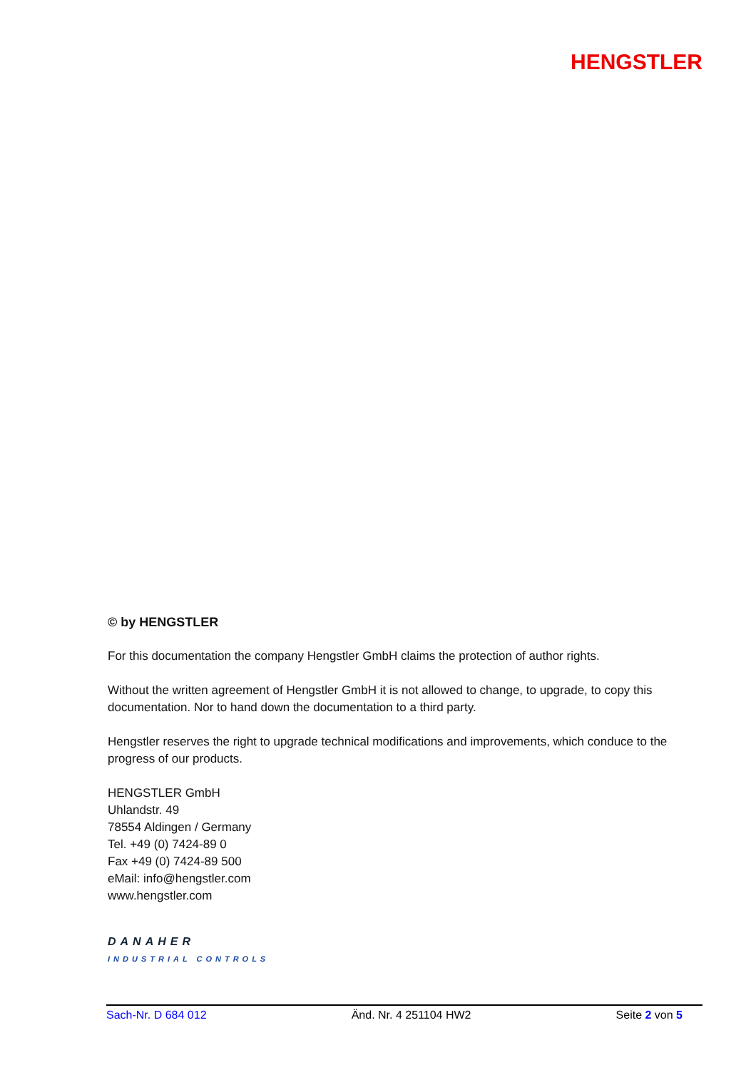HENGSTLER
© by HENGSTLER
For this documentation the company Hengstler GmbH claims the protection of author rights.
Without the written agreement of Hengstler GmbH it is not allowed to change, to upgrade, to copy this documentation. Nor to hand down the documentation to a third party.
Hengstler reserves the right to upgrade technical modifications and improvements, which conduce to the progress of our products.
HENGSTLER GmbH
Uhlandstr. 49
78554 Aldingen / Germany
Tel. +49 (0) 7424-89 0
Fax +49 (0) 7424-89 500
eMail: info@hengstler.com
www.hengstler.com
DANAHER
INDUSTRIAL CONTROLS
Sach-Nr. D 684 012 Änd. Nr. 4 251104 HW2 Seite 2 von 5